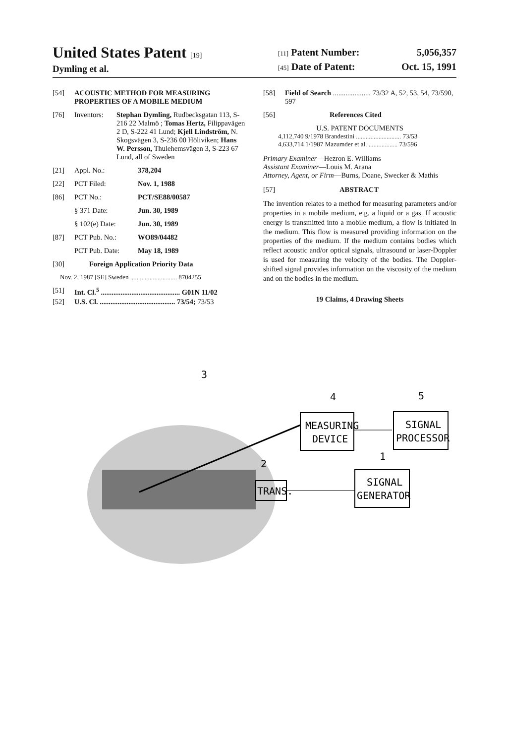United States Patent [19]
Dymling et al.
[11] Patent Number: 5,056,357
[45] Date of Patent: Oct. 15, 1991
[54] ACOUSTIC METHOD FOR MEASURING PROPERTIES OF A MOBILE MEDIUM
[76] Inventors: Stephan Dymling, Rudbecksgatan 113, S-216 22 Malmö ; Tomas Hertz, Filippavägen 2 D, S-222 41 Lund; Kjell Lindström, N. Skogsvägen 3, S-236 00 Höliviken; Hans W. Persson, Thulehemsvägen 3, S-223 67 Lund, all of Sweden
[21] Appl. No.: 378,204
[22] PCT Filed: Nov. 1, 1988
[86] PCT No.: PCT/SE88/00587
§ 371 Date: Jun. 30, 1989
§ 102(e) Date: Jun. 30, 1989
[87] PCT Pub. No.: WO89/04482
PCT Pub. Date: May 18, 1989
[30] Foreign Application Priority Data
Nov. 2, 1987 [SE] Sweden ............................. 8704255
[51] Int. Cl.<sup>5</sup> ............................................ G01N 11/02
[52] U.S. Cl. .......................................... 73/54; 73/53
[58] Field of Search ..................... 73/32 A, 52, 53, 54, 73/590, 597
[56] References Cited
U.S. PATENT DOCUMENTS
4,112,740 9/1978 Brandestini ............................ 73/53
4,633,714 1/1987 Mazumder et al. .................. 73/596
Primary Examiner—Hezron E. Williams
Assistant Examiner—Louis M. Arana
Attorney, Agent, or Firm—Burns, Doane, Swecker & Mathis
[57] ABSTRACT
The invention relates to a method for measuring parameters and/or properties in a mobile medium, e.g. a liquid or a gas. If acoustic energy is transmitted into a mobile medium, a flow is initiated in the medium. This flow is measured providing information on the properties of the medium. If the medium contains bodies which reflect acoustic and/or optical signals, ultrasound or laser-Doppler is used for measuring the velocity of the bodies. The Doppler-shifted signal provides information on the viscosity of the medium and on the bodies in the medium.
19 Claims, 4 Drawing Sheets
MEASURING
DEVICE
SIGNAL
PROCESSOR
TRANS.
SIGNAL
GENERATOR
3
4
5
2
1